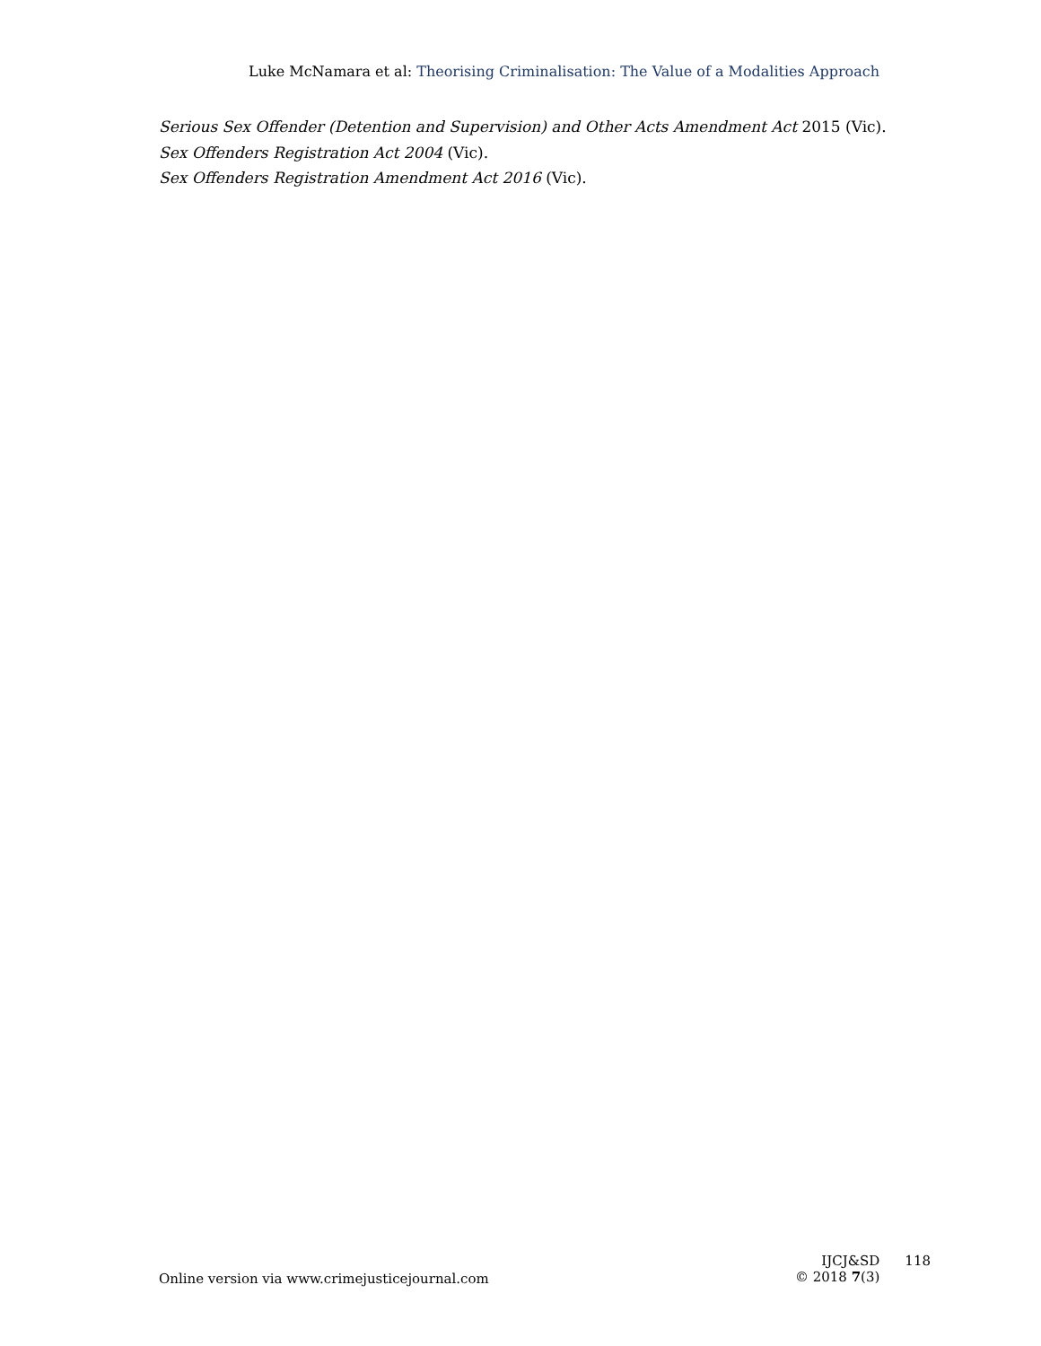Luke McNamara et al: Theorising Criminalisation: The Value of a Modalities Approach
Serious Sex Offender (Detention and Supervision) and Other Acts Amendment Act 2015 (Vic).
Sex Offenders Registration Act 2004 (Vic).
Sex Offenders Registration Amendment Act 2016 (Vic).
Online version via www.crimejusticejournal.com
IJCJ&SD
© 2018 7(3)
118